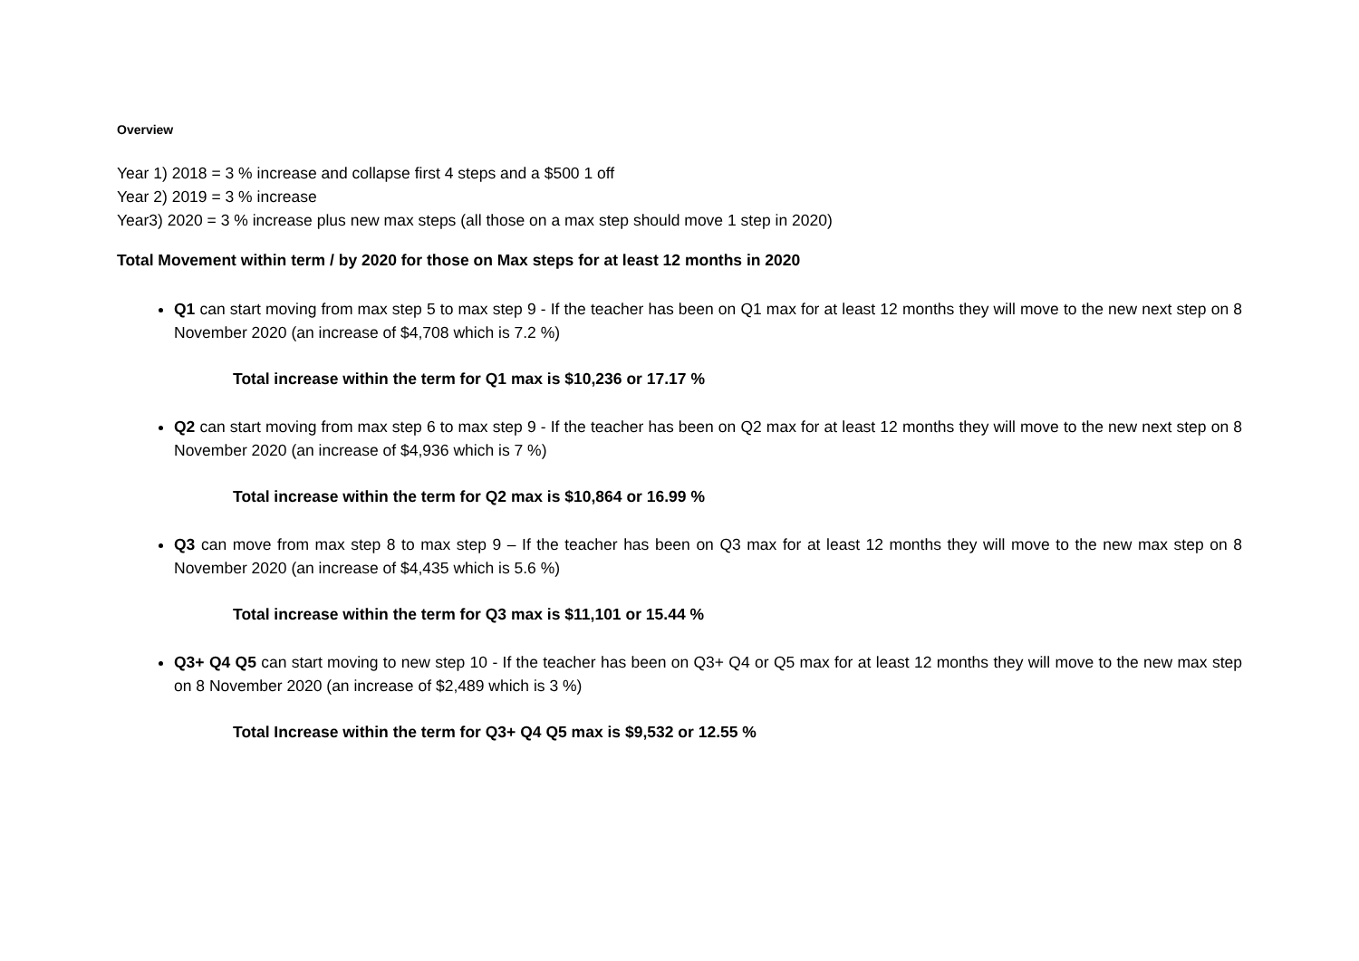Overview
Year 1) 2018 = 3 % increase and collapse first 4 steps and a $500 1 off
Year 2) 2019 = 3 % increase
Year3) 2020 = 3 % increase plus new max steps (all those on a max step should move 1 step in 2020)
Total Movement within term / by 2020 for those on Max steps for at least 12 months in 2020
Q1 can start moving from max step 5 to max step 9 - If the teacher has been on Q1 max for at least 12 months they will move to the new next step on 8 November 2020 (an increase of $4,708 which is 7.2 %)
Total increase within the term for Q1 max is $10,236 or 17.17 %
Q2 can start moving from max step 6 to max step 9 - If the teacher has been on Q2 max for at least 12 months they will move to the new next step on 8 November 2020 (an increase of $4,936 which is 7 %)
Total increase within the term for Q2 max is $10,864 or 16.99 %
Q3 can move from max step 8 to max step 9 – If the teacher has been on Q3 max for at least 12 months they will move to the new max step on 8 November 2020 (an increase of $4,435 which is 5.6 %)
Total increase within the term for Q3 max is $11,101 or 15.44 %
Q3+ Q4 Q5 can start moving to new step 10 - If the teacher has been on Q3+ Q4 or Q5 max for at least 12 months they will move to the new max step on 8 November 2020 (an increase of $2,489 which is 3 %)
Total Increase within the term for Q3+ Q4 Q5 max is $9,532 or 12.55 %